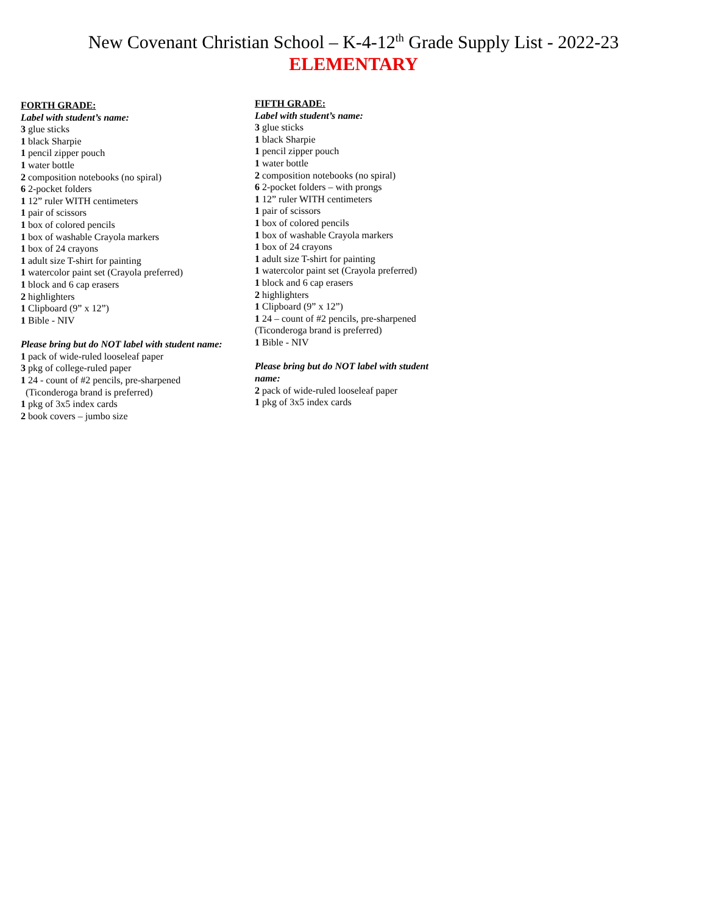New Covenant Christian School – K-4-12<sup>th</sup> Grade Supply List - 2022-23
ELEMENTARY
FORTH GRADE:
Label with student’s name:
3 glue sticks
1 black Sharpie
1 pencil zipper pouch
1 water bottle
2 composition notebooks (no spiral)
6 2-pocket folders
1 12” ruler WITH centimeters
1 pair of scissors
1 box of colored pencils
1 box of washable Crayola markers
1 box of 24 crayons
1 adult size T-shirt for painting
1 watercolor paint set (Crayola preferred)
1 block and 6 cap erasers
2 highlighters
1 Clipboard (9” x 12”)
1 Bible - NIV
Please bring but do NOT label with student name:
1 pack of wide-ruled looseleaf paper
3 pkg of college-ruled paper
1 24 - count of #2 pencils, pre-sharpened
(Ticonderoga brand is preferred)
1 pkg of 3x5 index cards
2 book covers – jumbo size
FIFTH GRADE:
Label with student’s name:
3 glue sticks
1 black Sharpie
1 pencil zipper pouch
1 water bottle
2 composition notebooks (no spiral)
6 2-pocket folders – with prongs
1 12” ruler WITH centimeters
1 pair of scissors
1 box of colored pencils
1 box of washable Crayola markers
1 box of 24 crayons
1 adult size T-shirt for painting
1 watercolor paint set (Crayola preferred)
1 block and 6 cap erasers
2 highlighters
1 Clipboard (9” x 12”)
1 24 – count of #2 pencils, pre-sharpened
(Ticonderoga brand is preferred)
1 Bible - NIV
Please bring but do NOT label with student name:
2 pack of wide-ruled looseleaf paper
1 pkg of 3x5 index cards